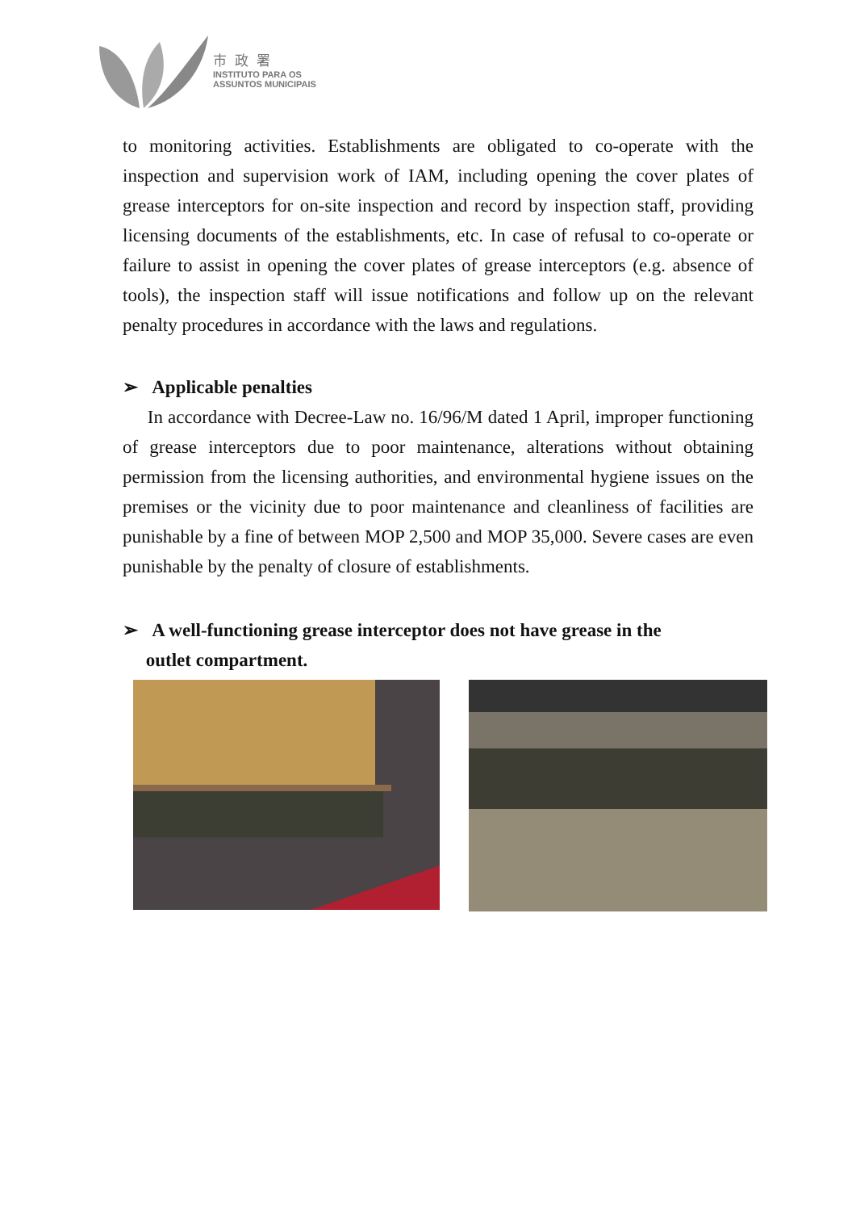市政署
INSTITUTO PARA OS
ASSUNTOS MUNICIPAIS
to monitoring activities. Establishments are obligated to co-operate with the inspection and supervision work of IAM, including opening the cover plates of grease interceptors for on-site inspection and record by inspection staff, providing licensing documents of the establishments, etc. In case of refusal to co-operate or failure to assist in opening the cover plates of grease interceptors (e.g. absence of tools), the inspection staff will issue notifications and follow up on the relevant penalty procedures in accordance with the laws and regulations.
➢ Applicable penalties
In accordance with Decree-Law no. 16/96/M dated 1 April, improper functioning of grease interceptors due to poor maintenance, alterations without obtaining permission from the licensing authorities, and environmental hygiene issues on the premises or the vicinity due to poor maintenance and cleanliness of facilities are punishable by a fine of between MOP 2,500 and MOP 35,000. Severe cases are even punishable by the penalty of closure of establishments.
➢ A well-functioning grease interceptor does not have grease in the
outlet compartment.